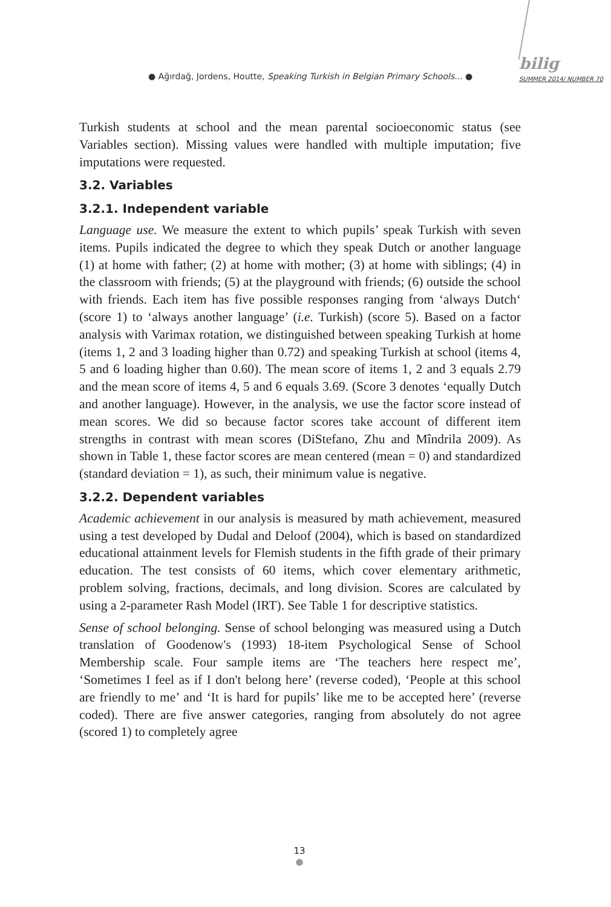● Ağırdağ, Jordens, Houtte, Speaking Turkish in Belgian Primary Schools... ●
bilig
SUMMER 2014/ NUMBER 70
Turkish students at school and the mean parental socioeconomic status (see Variables section). Missing values were handled with multiple imputation; five imputations were requested.
3.2. Variables
3.2.1. Independent variable
Language use. We measure the extent to which pupils’ speak Turkish with seven items. Pupils indicated the degree to which they speak Dutch or another language (1) at home with father; (2) at home with mother; (3) at home with siblings; (4) in the classroom with friends; (5) at the playground with friends; (6) outside the school with friends. Each item has five possible responses ranging from ‘always Dutch‘ (score 1) to ‘always another language’ (i.e. Turkish) (score 5). Based on a factor analysis with Varimax rotation, we distinguished between speaking Turkish at home (items 1, 2 and 3 loading higher than 0.72) and speaking Turkish at school (items 4, 5 and 6 loading higher than 0.60). The mean score of items 1, 2 and 3 equals 2.79 and the mean score of items 4, 5 and 6 equals 3.69. (Score 3 denotes ‘equally Dutch and another language). However, in the analysis, we use the factor score instead of mean scores. We did so because factor scores take account of different item strengths in contrast with mean scores (DiStefano, Zhu and Mîndrila 2009). As shown in Table 1, these factor scores are mean centered (mean = 0) and standardized (standard deviation = 1), as such, their minimum value is negative.
3.2.2. Dependent variables
Academic achievement in our analysis is measured by math achievement, measured using a test developed by Dudal and Deloof (2004), which is based on standardized educational attainment levels for Flemish students in the fifth grade of their primary education. The test consists of 60 items, which cover elementary arithmetic, problem solving, fractions, decimals, and long division. Scores are calculated by using a 2-parameter Rash Model (IRT). See Table 1 for descriptive statistics.
Sense of school belonging. Sense of school belonging was measured using a Dutch translation of Goodenow's (1993) 18-item Psychological Sense of School Membership scale. Four sample items are ‘The teachers here respect me’, ‘Sometimes I feel as if I don't belong here’ (reverse coded), ‘People at this school are friendly to me’ and ‘It is hard for pupils’ like me to be accepted here’ (reverse coded). There are five answer categories, ranging from absolutely do not agree (scored 1) to completely agree
13
●